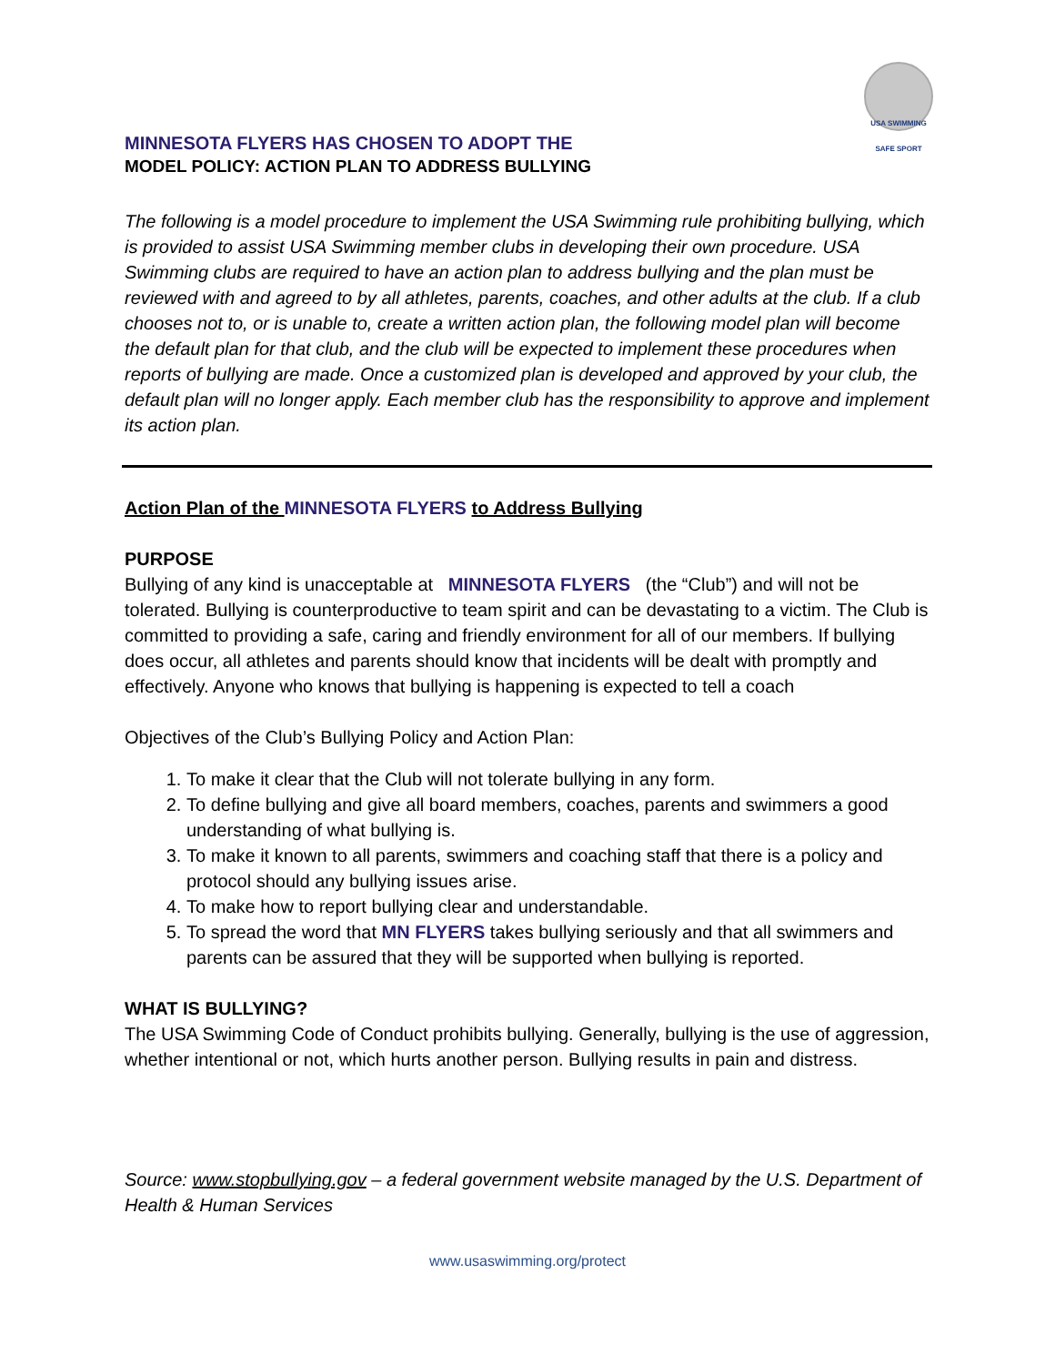USA SWIMMING
SAFE SPORT
MINNESOTA FLYERS HAS CHOSEN TO ADOPT THE
MODEL POLICY: ACTION PLAN TO ADDRESS BULLYING
The following is a model procedure to implement the USA Swimming rule prohibiting bullying, which is provided to assist USA Swimming member clubs in developing their own procedure. USA Swimming clubs are required to have an action plan to address bullying and the plan must be reviewed with and agreed to by all athletes, parents, coaches, and other adults at the club. If a club chooses not to, or is unable to, create a written action plan, the following model plan will become the default plan for that club, and the club will be expected to implement these procedures when reports of bullying are made. Once a customized plan is developed and approved by your club, the default plan will no longer apply. Each member club has the responsibility to approve and implement its action plan.
Action Plan of the MINNESOTA FLYERS to Address Bullying
PURPOSE
Bullying of any kind is unacceptable at MINNESOTA FLYERS (the “Club”) and will not be tolerated. Bullying is counterproductive to team spirit and can be devastating to a victim. The Club is committed to providing a safe, caring and friendly environment for all of our members. If bullying does occur, all athletes and parents should know that incidents will be dealt with promptly and effectively. Anyone who knows that bullying is happening is expected to tell a coach
Objectives of the Club’s Bullying Policy and Action Plan:
1. To make it clear that the Club will not tolerate bullying in any form.
2. To define bullying and give all board members, coaches, parents and swimmers a good understanding of what bullying is.
3. To make it known to all parents, swimmers and coaching staff that there is a policy and protocol should any bullying issues arise.
4. To make how to report bullying clear and understandable.
5. To spread the word that MN FLYERS takes bullying seriously and that all swimmers and parents can be assured that they will be supported when bullying is reported.
WHAT IS BULLYING?
The USA Swimming Code of Conduct prohibits bullying. Generally, bullying is the use of aggression, whether intentional or not, which hurts another person. Bullying results in pain and distress.
Source: www.stopbullying.gov – a federal government website managed by the U.S. Department of Health & Human Services
www.usaswimming.org/protect